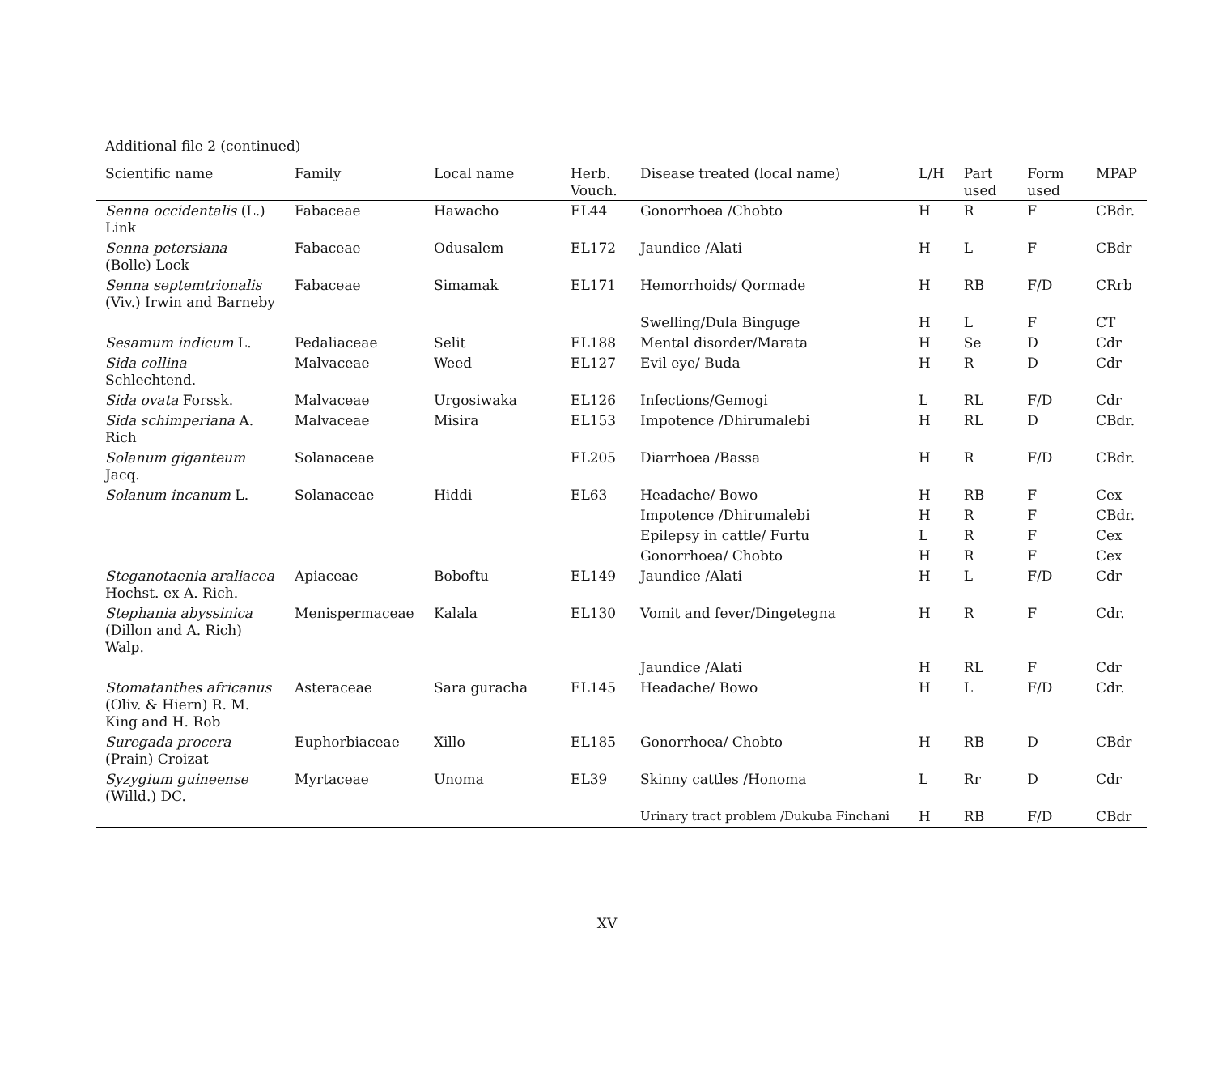Additional file 2 (continued)
| Scientific name | Family | Local name | Herb. Vouch. | Disease treated (local name) | L/H | Part used | Form used | MPAP |
| --- | --- | --- | --- | --- | --- | --- | --- | --- |
| Senna occidentalis (L.) Link | Fabaceae | Hawacho | EL44 | Gonorrhoea /Chobto | H | R | F | CBdr. |
| Senna petersiana (Bolle) Lock | Fabaceae | Odusalem | EL172 | Jaundice /Alati | H | L | F | CBdr |
| Senna septemtrionalis (Viv.) Irwin and Barneby | Fabaceae | Simamak | EL171 | Hemorrhoids/ Qormade | H | RB | F/D | CRrb |
| | | | | Swelling/Dula Binguge | H | L | F | CT |
| Sesamum indicum L. | Pedaliaceae | Selit | EL188 | Mental disorder/Marata | H | Se | D | Cdr |
| Sida collina Schlechtend. | Malvaceae | Weed | EL127 | Evil eye/ Buda | H | R | D | Cdr |
| Sida ovata Forssk. | Malvaceae | Urgosiwaka | EL126 | Infections/Gemogi | L | RL | F/D | Cdr |
| Sida schimperiana A. Rich | Malvaceae | Misira | EL153 | Impotence /Dhirumalebi | H | RL | D | CBdr. |
| Solanum giganteum Jacq. | Solanaceae | | EL205 | Diarrhoea /Bassa | H | R | F/D | CBdr. |
| Solanum incanum L. | Solanaceae | Hiddi | EL63 | Headache/ Bowo | H | RB | F | Cex |
| | | | | Impotence /Dhirumalebi | H | R | F | CBdr. |
| | | | | Epilepsy in cattle/ Furtu | L | R | F | Cex |
| | | | | Gonorrhoea/ Chobto | H | R | F | Cex |
| Steganotaenia araliacea Hochst. ex A. Rich. | Apiaceae | Boboftu | EL149 | Jaundice /Alati | H | L | F/D | Cdr |
| Stephania abyssinica (Dillon and A. Rich) Walp. | Menispermaceae | Kalala | EL130 | Vomit and fever/Dingetegna | H | R | F | Cdr. |
| | | | | Jaundice /Alati | H | RL | F | Cdr |
| Stomatanthes africanus (Oliv. & Hiern) R. M. King and H. Rob | Asteraceae | Sara guracha | EL145 | Headache/ Bowo | H | L | F/D | Cdr. |
| Suregada procera (Prain) Croizat | Euphorbiaceae | Xillo | EL185 | Gonorrhoea/ Chobto | H | RB | D | CBdr |
| Syzygium guineense (Willd.) DC. | Myrtaceae | Unoma | EL39 | Skinny cattles /Honoma | L | Rr | D | Cdr |
| | | | | Urinary tract problem /Dukuba Finchani | H | RB | F/D | CBdr |
XV